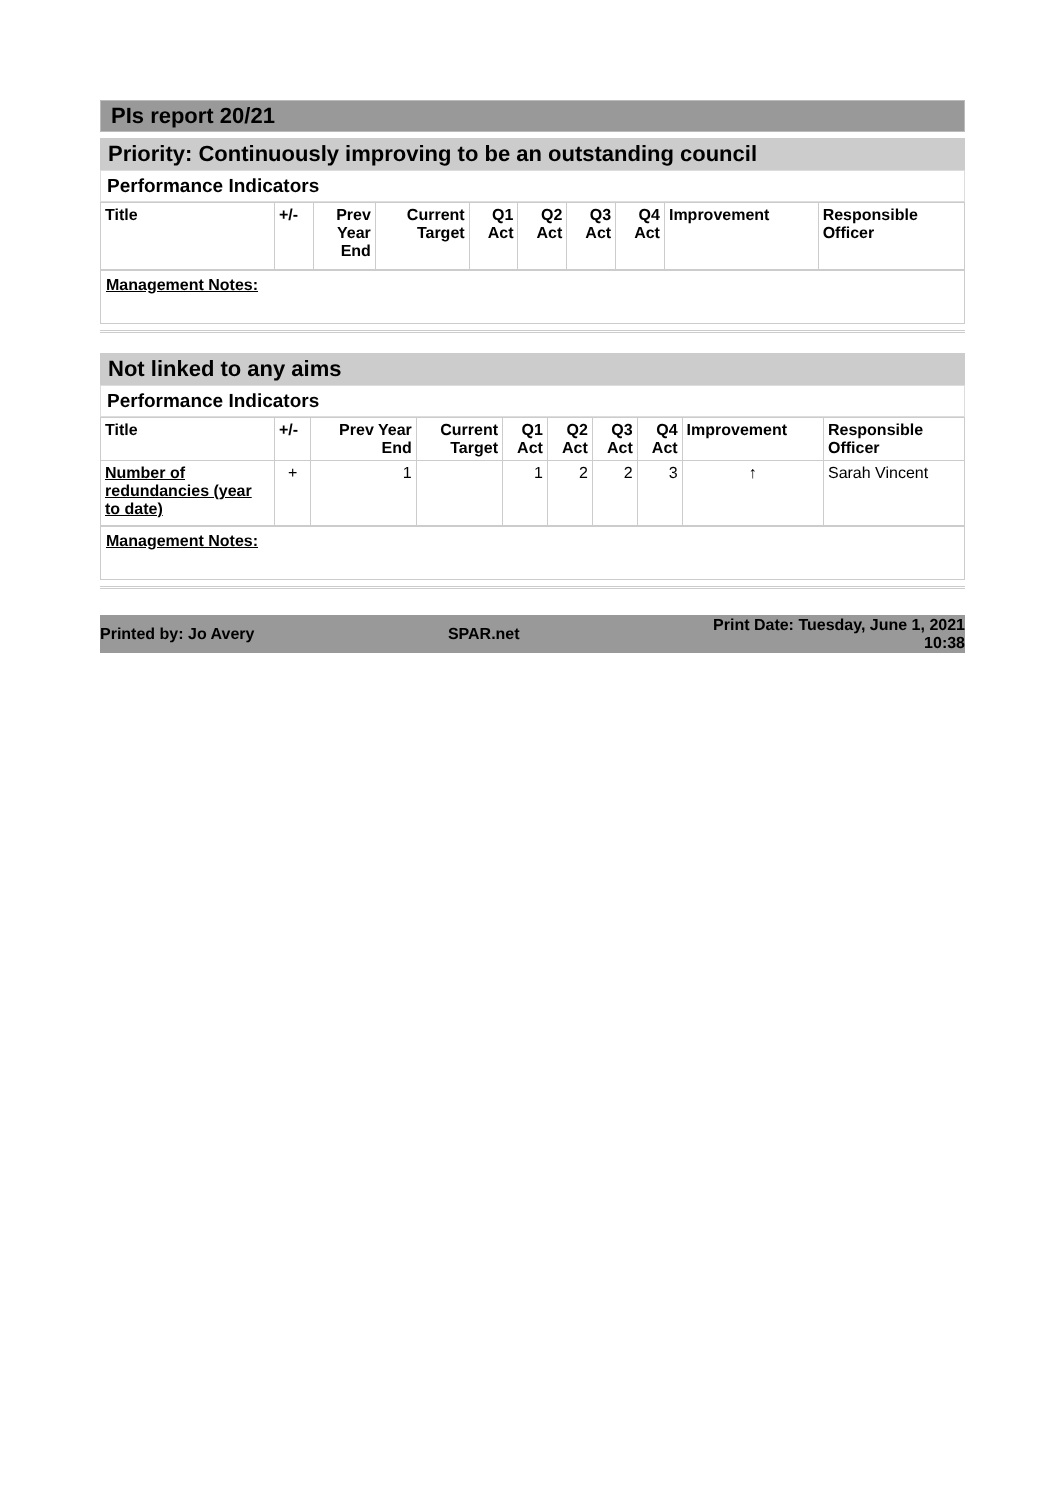PIs report 20/21
Priority: Continuously improving to be an outstanding council
Performance Indicators
| Title | +/- | Prev Year End | Current Target | Q1 Act | Q2 Act | Q3 Act | Q4 Act | Improvement | Responsible Officer |
| --- | --- | --- | --- | --- | --- | --- | --- | --- | --- |
Management Notes:
Not linked to any aims
Performance Indicators
| Title | +/- | Prev Year End | Current Target | Q1 Act | Q2 Act | Q3 Act | Q4 Act | Improvement | Responsible Officer |
| --- | --- | --- | --- | --- | --- | --- | --- | --- | --- |
| Number of redundancies (year to date) | + | 1 | | 1 | 2 | 2 | 3 | ↑ | Sarah Vincent |
Management Notes:
Printed by: Jo Avery SPAR.net Print Date: Tuesday, June 1, 2021
10:38